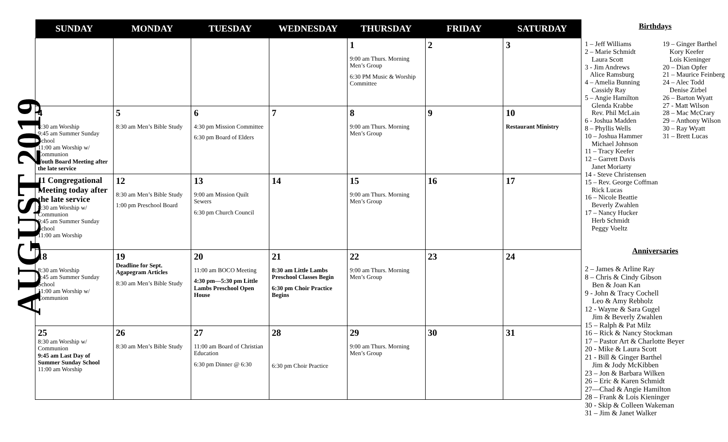AUGUST 2019
| SUNDAY | MONDAY | TUESDAY | WEDNESDAY | THURSDAY | FRIDAY | SATURDAY |
| --- | --- | --- | --- | --- | --- | --- |
| | | | | 1 9:00 am Thurs. Morning Men’s Group 6:30 PM Music & Worship Committee | 2 | 3 |
| 4 8:30 am Worship 9:45 am Summer Sunday School 11:00 am Worship w/ Communion Youth Board Meeting after the late service | 5 8:30 am Men’s Bible Study | 6 4:30 pm Mission Committee 6:30 pm Board of Elders | 7 | 8 9:00 am Thurs. Morning Men’s Group | 9 | 10 Restaurant Ministry |
| 11 Congregational Meeting today after the late service 8:30 am Worship w/ Communion 9:45 am Summer Sunday School 11:00 am Worship | 12 8:30 am Men’s Bible Study 1:00 pm Preschool Board | 13 9:00 am Mission Quilt Sewers 6:30 pm Church Council | 14 | 15 9:00 am Thurs. Morning Men’s Group | 16 | 17 |
| 18 8:30 am Worship 9:45 am Summer Sunday School 11:00 am Worship w/ Communion | 19 Deadline for Sept. Agapegram Articles 8:30 am Men’s Bible Study | 20 11:00 am BOCO Meeting 4:30 pm—5:30 pm Little Lambs Preschool Open House | 21 8:30 am Little Lambs Preschool Classes Begin 6:30 pm Choir Practice Begins | 22 9:00 am Thurs. Morning Men’s Group | 23 | 24 |
| 25 8:30 am Worship w/ Communion 9:45 am Last Day of Summer Sunday School 11:00 am Worship | 26 8:30 am Men’s Bible Study | 27 11:00 am Board of Christian Education 6:30 pm Dinner @ 6:30 | 28 6:30 pm Choir Practice | 29 9:00 am Thurs. Morning Men’s Group | 30 | 31 |
Birthdays
1 – Jeff Williams
2 – Marie Schmidt
Laura Scott
3 - Jim Andrews
Alice Ramsburg
4 – Amelia Bunning
Cassidy Ray
5 – Angie Hamilton
Glenda Krabbe
Rev. Phil McLain
6 - Joshua Madden
8 – Phyllis Wells
10 – Joshua Hammer
Michael Johnson
11 – Tracy Keefer
12 – Garrett Davis
Janet Moriarty
14 - Steve Christensen
15 – Rev. George Coffman
Rick Lucas
16 – Nicole Beattie
Beverly Zwahlen
17 – Nancy Hucker
Herb Schmidt
Peggy Voeltz
19 – Ginger Barthel
Kory Keefer
Lois Kieninger
20 – Dian Opfer
21 – Maurice Feinberg
24 – Alec Todd
Denise Zirbel
26 – Barton Wyatt
27 - Matt Wilson
28 – Mac McCrary
29 – Anthony Wilson
30 – Ray Wyatt
31 – Brett Lucas
Anniversaries
2 – James & Arline Ray
8 – Chris & Cindy Gibson
Ben & Joan Kan
9 - John & Tracy Cochell
Leo & Amy Rebholz
12 - Wayne & Sara Gugel
Jim & Beverly Zwahlen
15 – Ralph & Pat Milz
16 – Rick & Nancy Stockman
17 – Pastor Art & Charlotte Beyer
20 - Mike & Laura Scott
21 - Bill & Ginger Barthel
Jim & Jody McKibben
23 – Jon & Barbara Wilken
26 – Eric & Karen Schmidt
27—Chad & Angie Hamilton
28 – Frank & Lois Kieninger
30 - Skip & Colleen Wakeman
31 – Jim & Janet Walker